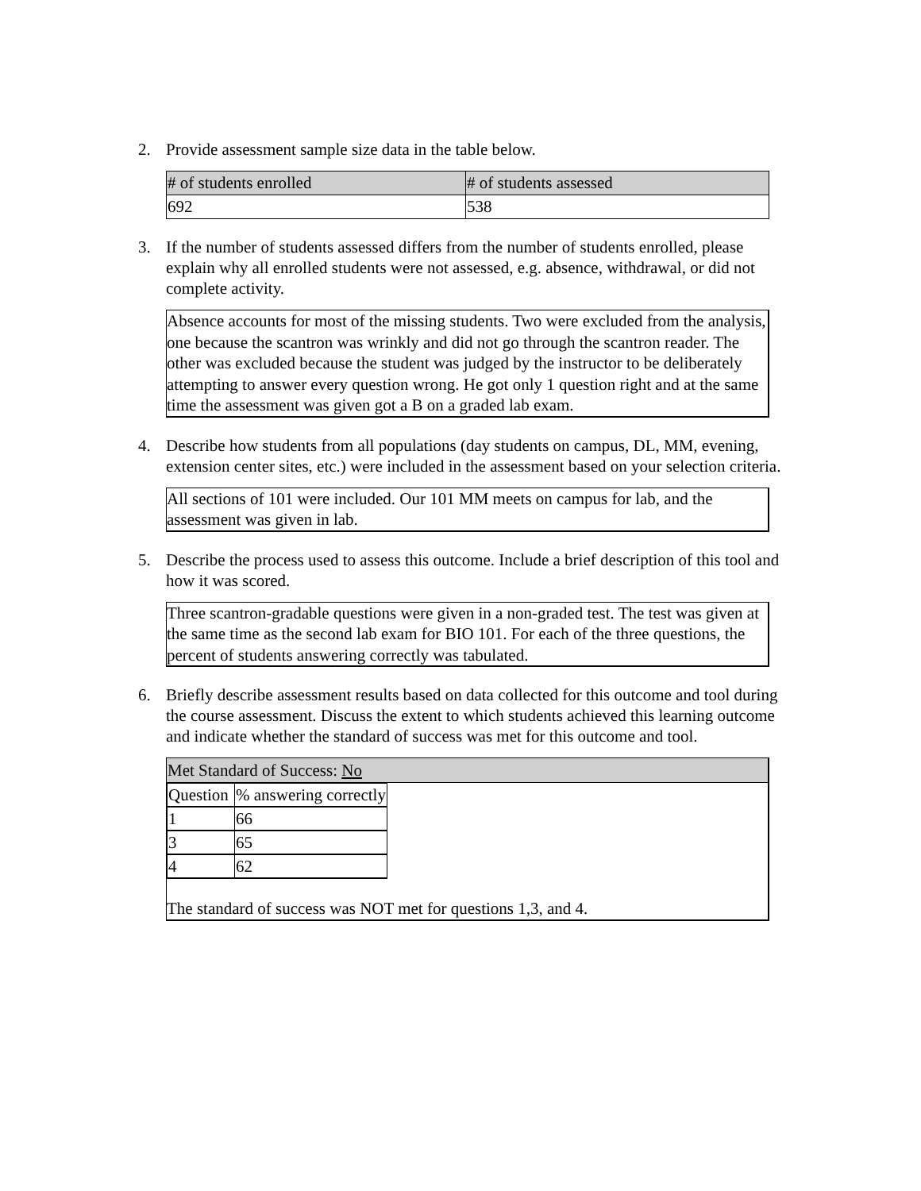2. Provide assessment sample size data in the table below.
| # of students enrolled | # of students assessed |
| --- | --- |
| 692 | 538 |
3. If the number of students assessed differs from the number of students enrolled, please explain why all enrolled students were not assessed, e.g. absence, withdrawal, or did not complete activity.
Absence accounts for most of the missing students. Two were excluded from the analysis, one because the scantron was wrinkly and did not go through the scantron reader. The other was excluded because the student was judged by the instructor to be deliberately attempting to answer every question wrong. He got only 1 question right and at the same time the assessment was given got a B on a graded lab exam.
4. Describe how students from all populations (day students on campus, DL, MM, evening, extension center sites, etc.) were included in the assessment based on your selection criteria.
All sections of 101 were included. Our 101 MM meets on campus for lab, and the assessment was given in lab.
5. Describe the process used to assess this outcome. Include a brief description of this tool and how it was scored.
Three scantron-gradable questions were given in a non-graded test. The test was given at the same time as the second lab exam for BIO 101. For each of the three questions, the percent of students answering correctly was tabulated.
6. Briefly describe assessment results based on data collected for this outcome and tool during the course assessment. Discuss the extent to which students achieved this learning outcome and indicate whether the standard of success was met for this outcome and tool.
Met Standard of Success: No
| Question | % answering correctly |
| 1 | 66 |
| 3 | 65 |
| 4 | 62 |
The standard of success was NOT met for questions 1,3, and 4.